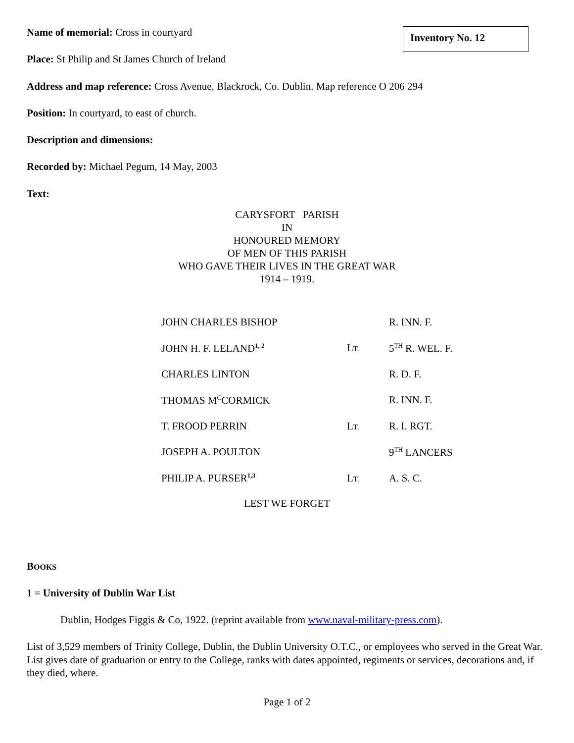Inventory No. 12
Name of memorial: Cross in courtyard
Place: St Philip and St James Church of Ireland
Address and map reference: Cross Avenue, Blackrock, Co. Dublin. Map reference O 206 294
Position: In courtyard, to east of church.
Description and dimensions:
Recorded by: Michael Pegum, 14 May, 2003
Text:
CARYSFORT PARISH
IN
HONOURED MEMORY
OF MEN OF THIS PARISH
WHO GAVE THEIR LIVES IN THE GREAT WAR
1914 – 1919.
| JOHN CHARLES BISHOP | | R. INN. F. |
| JOHN H. F. LELAND<sup>1, 2</sup> | L T. | 5<sup>TH</sup> R. WEL. F. |
| CHARLES LINTON | | R. D. F. |
| THOMAS M<sup>C</sup>CORMICK | | R. INN. F. |
| T. FROOD PERRIN | L T. | R. I. RGT. |
| JOSEPH A. POULTON | | 9<sup>TH</sup> LANCERS |
| PHILIP A. PURSER<sup>1,3</sup> | L T. | A. S. C. |
LEST WE FORGET
BOOKS
1 = University of Dublin War List
Dublin, Hodges Figgis & Co, 1922. (reprint available from www.naval-military-press.com).
List of 3,529 members of Trinity College, Dublin, the Dublin University O.T.C., or employees who served in the Great War. List gives date of graduation or entry to the College, ranks with dates appointed, regiments or services, decorations and, if they died, where.
Page 1 of 2